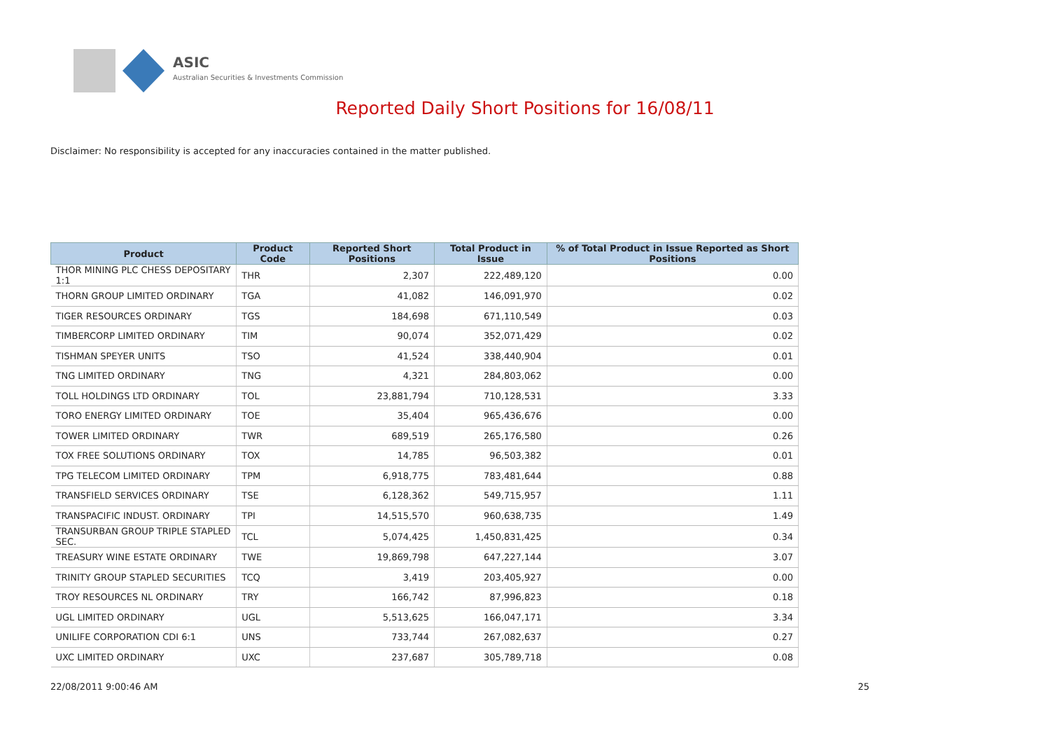ASIC
Australian Securities & Investments Commission
Reported Daily Short Positions for 16/08/11
Disclaimer: No responsibility is accepted for any inaccuracies contained in the matter published.
| Product | Product Code | Reported Short Positions | Total Product in Issue | % of Total Product in Issue Reported as Short Positions |
| --- | --- | --- | --- | --- |
| THOR MINING PLC CHESS DEPOSITARY 1:1 | THR | 2,307 | 222,489,120 | 0.00 |
| THORN GROUP LIMITED ORDINARY | TGA | 41,082 | 146,091,970 | 0.02 |
| TIGER RESOURCES ORDINARY | TGS | 184,698 | 671,110,549 | 0.03 |
| TIMBERCORP LIMITED ORDINARY | TIM | 90,074 | 352,071,429 | 0.02 |
| TISHMAN SPEYER UNITS | TSO | 41,524 | 338,440,904 | 0.01 |
| TNG LIMITED ORDINARY | TNG | 4,321 | 284,803,062 | 0.00 |
| TOLL HOLDINGS LTD ORDINARY | TOL | 23,881,794 | 710,128,531 | 3.33 |
| TORO ENERGY LIMITED ORDINARY | TOE | 35,404 | 965,436,676 | 0.00 |
| TOWER LIMITED ORDINARY | TWR | 689,519 | 265,176,580 | 0.26 |
| TOX FREE SOLUTIONS ORDINARY | TOX | 14,785 | 96,503,382 | 0.01 |
| TPG TELECOM LIMITED ORDINARY | TPM | 6,918,775 | 783,481,644 | 0.88 |
| TRANSFIELD SERVICES ORDINARY | TSE | 6,128,362 | 549,715,957 | 1.11 |
| TRANSPACIFIC INDUST. ORDINARY | TPI | 14,515,570 | 960,638,735 | 1.49 |
| TRANSURBAN GROUP TRIPLE STAPLED SEC. | TCL | 5,074,425 | 1,450,831,425 | 0.34 |
| TREASURY WINE ESTATE ORDINARY | TWE | 19,869,798 | 647,227,144 | 3.07 |
| TRINITY GROUP STAPLED SECURITIES | TCQ | 3,419 | 203,405,927 | 0.00 |
| TROY RESOURCES NL ORDINARY | TRY | 166,742 | 87,996,823 | 0.18 |
| UGL LIMITED ORDINARY | UGL | 5,513,625 | 166,047,171 | 3.34 |
| UNILIFE CORPORATION CDI 6:1 | UNS | 733,744 | 267,082,637 | 0.27 |
| UXC LIMITED ORDINARY | UXC | 237,687 | 305,789,718 | 0.08 |
22/08/2011 9:00:46 AM 25